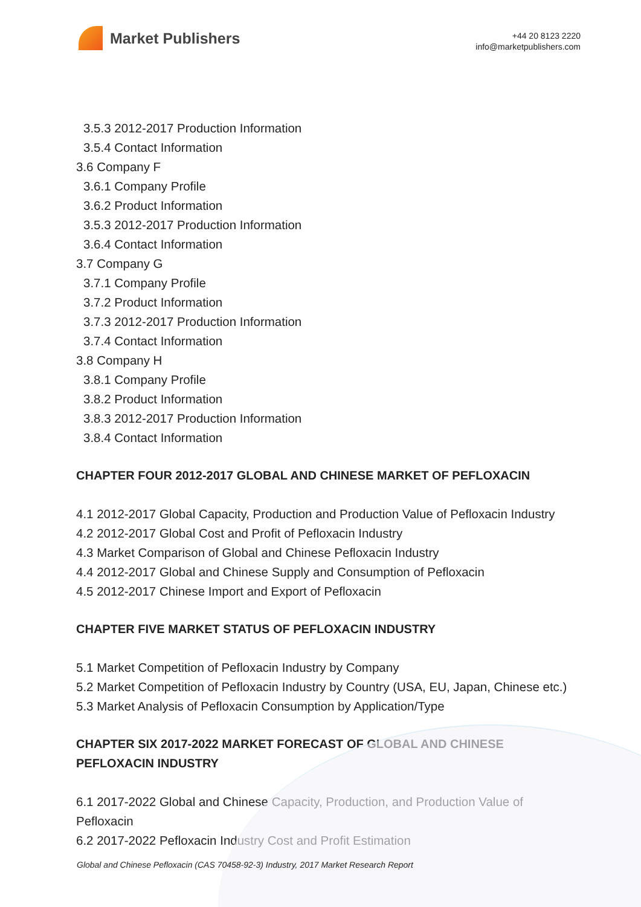Market Publishers
+44 20 8123 2220
info@marketpublishers.com
3.5.3 2012-2017 Production Information
3.5.4 Contact Information
3.6 Company F
3.6.1 Company Profile
3.6.2 Product Information
3.5.3 2012-2017 Production Information
3.6.4 Contact Information
3.7 Company G
3.7.1 Company Profile
3.7.2 Product Information
3.7.3 2012-2017 Production Information
3.7.4 Contact Information
3.8 Company H
3.8.1 Company Profile
3.8.2 Product Information
3.8.3 2012-2017 Production Information
3.8.4 Contact Information
CHAPTER FOUR 2012-2017 GLOBAL AND CHINESE MARKET OF PEFLOXACIN
4.1 2012-2017 Global Capacity, Production and Production Value of Pefloxacin Industry
4.2 2012-2017 Global Cost and Profit of Pefloxacin Industry
4.3 Market Comparison of Global and Chinese Pefloxacin Industry
4.4 2012-2017 Global and Chinese Supply and Consumption of Pefloxacin
4.5 2012-2017 Chinese Import and Export of Pefloxacin
CHAPTER FIVE MARKET STATUS OF PEFLOXACIN INDUSTRY
5.1 Market Competition of Pefloxacin Industry by Company
5.2 Market Competition of Pefloxacin Industry by Country (USA, EU, Japan, Chinese etc.)
5.3 Market Analysis of Pefloxacin Consumption by Application/Type
CHAPTER SIX 2017-2022 MARKET FORECAST OF GLOBAL AND CHINESE PEFLOXACIN INDUSTRY
6.1 2017-2022 Global and Chinese Capacity, Production, and Production Value of Pefloxacin
6.2 2017-2022 Pefloxacin Industry Cost and Profit Estimation
Global and Chinese Pefloxacin (CAS 70458-92-3) Industry, 2017 Market Research Report